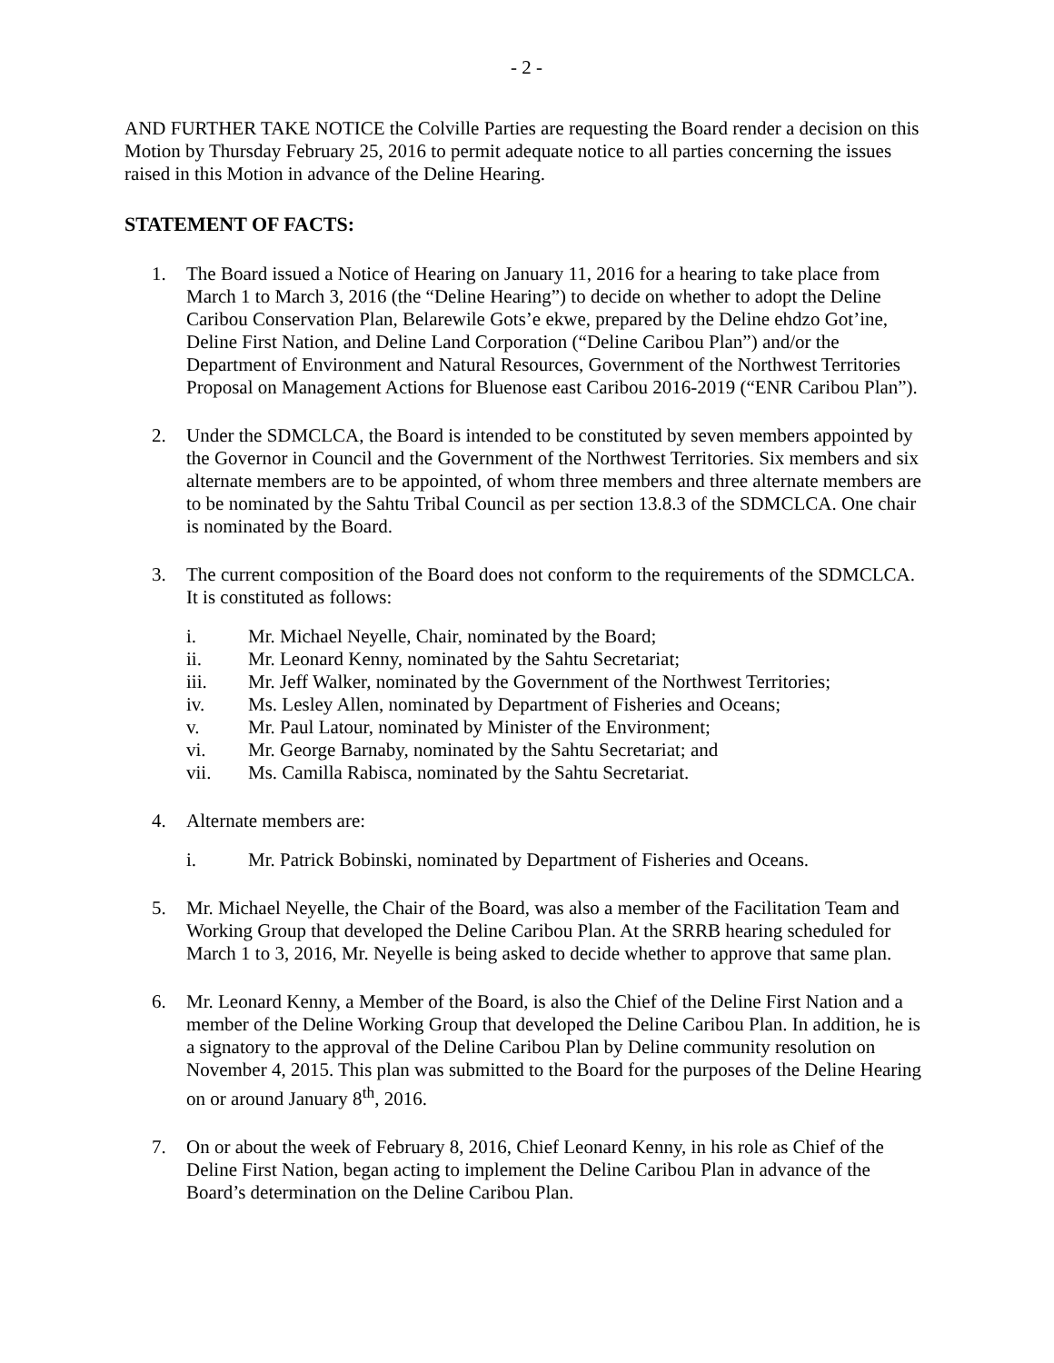- 2 -
AND FURTHER TAKE NOTICE the Colville Parties are requesting the Board render a decision on this Motion by Thursday February 25, 2016 to permit adequate notice to all parties concerning the issues raised in this Motion in advance of the Deline Hearing.
STATEMENT OF FACTS:
1. The Board issued a Notice of Hearing on January 11, 2016 for a hearing to take place from March 1 to March 3, 2016 (the “Deline Hearing”) to decide on whether to adopt the Deline Caribou Conservation Plan, Belarewile Gots’e ekwe, prepared by the Deline ehdzo Got’ine, Deline First Nation, and Deline Land Corporation (“Deline Caribou Plan”) and/or the Department of Environment and Natural Resources, Government of the Northwest Territories Proposal on Management Actions for Bluenose east Caribou 2016-2019 (“ENR Caribou Plan”).
2. Under the SDMCLCA, the Board is intended to be constituted by seven members appointed by the Governor in Council and the Government of the Northwest Territories. Six members and six alternate members are to be appointed, of whom three members and three alternate members are to be nominated by the Sahtu Tribal Council as per section 13.8.3 of the SDMCLCA. One chair is nominated by the Board.
3. The current composition of the Board does not conform to the requirements of the SDMCLCA. It is constituted as follows:
i. Mr. Michael Neyelle, Chair, nominated by the Board;
ii. Mr. Leonard Kenny, nominated by the Sahtu Secretariat;
iii. Mr. Jeff Walker, nominated by the Government of the Northwest Territories;
iv. Ms. Lesley Allen, nominated by Department of Fisheries and Oceans;
v. Mr. Paul Latour, nominated by Minister of the Environment;
vi. Mr. George Barnaby, nominated by the Sahtu Secretariat; and
vii. Ms. Camilla Rabisca, nominated by the Sahtu Secretariat.
4. Alternate members are:
i. Mr. Patrick Bobinski, nominated by Department of Fisheries and Oceans.
5. Mr. Michael Neyelle, the Chair of the Board, was also a member of the Facilitation Team and Working Group that developed the Deline Caribou Plan. At the SRRB hearing scheduled for March 1 to 3, 2016, Mr. Neyelle is being asked to decide whether to approve that same plan.
6. Mr. Leonard Kenny, a Member of the Board, is also the Chief of the Deline First Nation and a member of the Deline Working Group that developed the Deline Caribou Plan. In addition, he is a signatory to the approval of the Deline Caribou Plan by Deline community resolution on November 4, 2015. This plan was submitted to the Board for the purposes of the Deline Hearing on or around January 8<sup>th</sup>, 2016.
7. On or about the week of February 8, 2016, Chief Leonard Kenny, in his role as Chief of the Deline First Nation, began acting to implement the Deline Caribou Plan in advance of the Board’s determination on the Deline Caribou Plan.